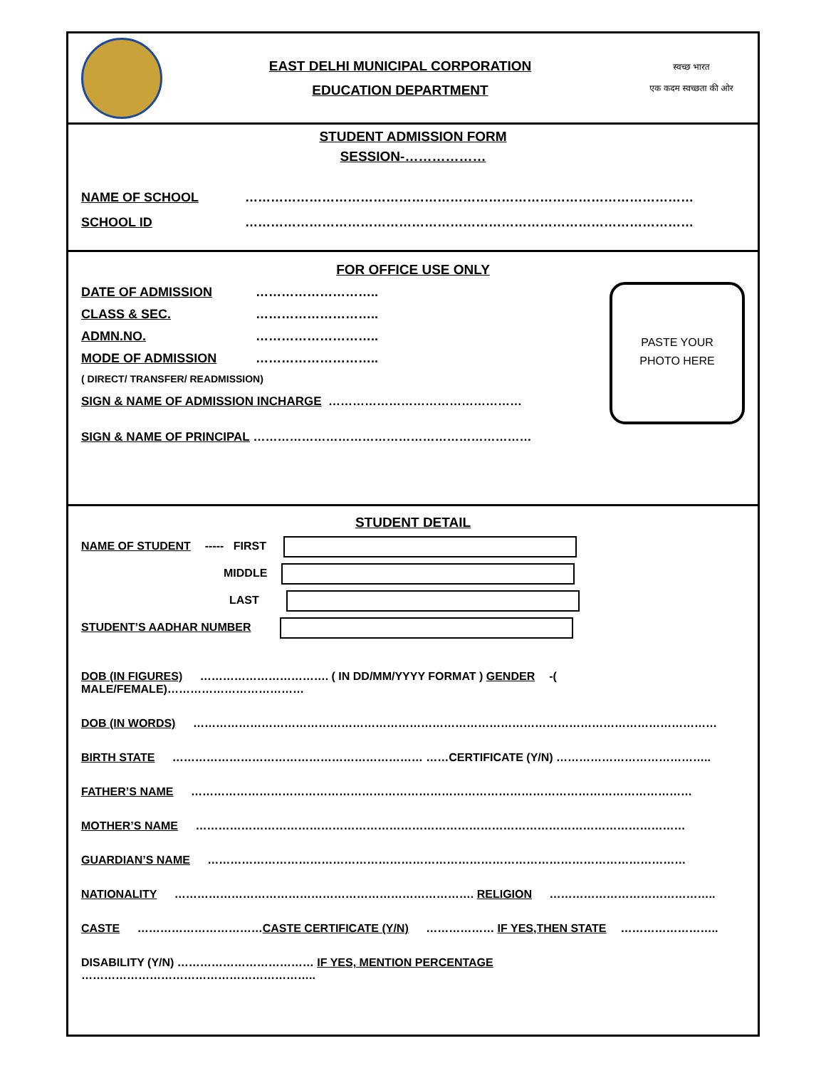EAST DELHI MUNICIPAL CORPORATION
EDUCATION DEPARTMENT
स्वच्छ भारत
एक कदम स्वच्छता की ओर
STUDENT ADMISSION FORM
SESSION-………………
NAME OF SCHOOL ……………………………………………………………………………………………
SCHOOL ID ……………………………………………………………………………………………
FOR OFFICE USE ONLY
PASTE YOUR
PHOTO HERE
DATE OF ADMISSION ………………………..
CLASS & SEC. ………………………..
ADMN.NO. ………………………..
MODE OF ADMISSION ………………………..
( DIRECT/ TRANSFER/ READMISSION)
SIGN & NAME OF ADMISSION INCHARGE …………………………………………
SIGN & NAME OF PRINCIPAL ……………………………………………………………
STUDENT DETAIL
NAME OF STUDENT ----- FIRST
MIDDLE
LAST
STUDENT’S AADHAR NUMBER
DOB (IN FIGURES) ……………………………. ( IN DD/MM/YYYY FORMAT ) GENDER -( MALE/FEMALE)………………………………
DOB (IN WORDS) …………………………………………………………………………………………………………………………
BIRTH STATE ………………………………………………………… ……CERTIFICATE (Y/N) …………………………………..
FATHER’S NAME ……………………………………………………………………………………………………………………
MOTHER’S NAME …………………………………………………………………………………………………………………
GUARDIAN’S NAME ………………………………………………………………………………………………………………
NATIONALITY ……………………………………………………………………. RELIGION ……………………………………..
CASTE ……………………………CASTE CERTIFICATE (Y/N) ……………… IF YES,THEN STATE ……………………..
DISABILITY (Y/N) ……………………………… IF YES, MENTION PERCENTAGE ……………………………………………………..